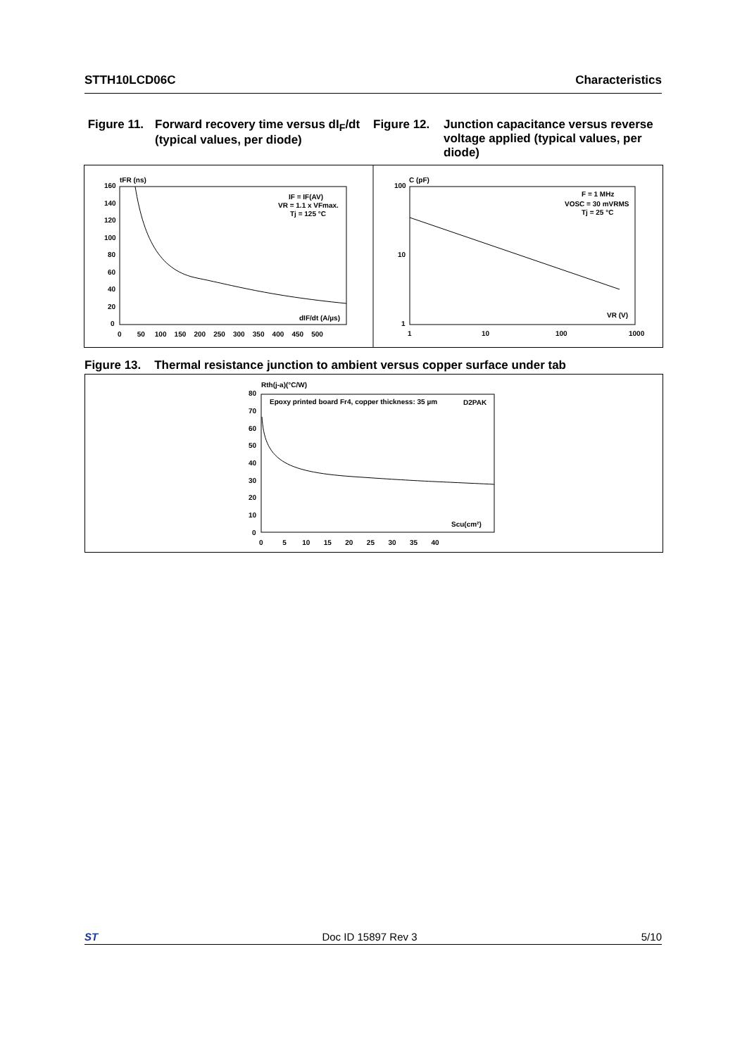STTH10LCD06C Characteristics
Figure 11. Forward recovery time versus dI<sub>F</sub>/dt (typical values, per diode)
Figure 12. Junction capacitance versus reverse voltage applied (typical values, per diode)
tFR (ns)
IF = IF(AV)
VR = 1.1 x VFmax.
Tj = 125 °C
dIF/dt (A/µs)
160
140
120
100
80
60
40
20
0
0 50 100 150 200 250 300 350 400 450 500
C (pF)
F = 1 MHz
VOSC = 30 mVRMS
Tj = 25 °C
VR (V)
100
10
1
1
10
100
1000
Figure 13. Thermal resistance junction to ambient versus copper surface under tab
Rth(j-a)(°C/W)
Epoxy printed board Fr4, copper thickness: 35 µm
D2PAK
Scu(cm²)
80
70
60
50
40
30
20
10
0
0 5 10 15 20 25 30 35 40
ST Doc ID 15897 Rev 3 5/10